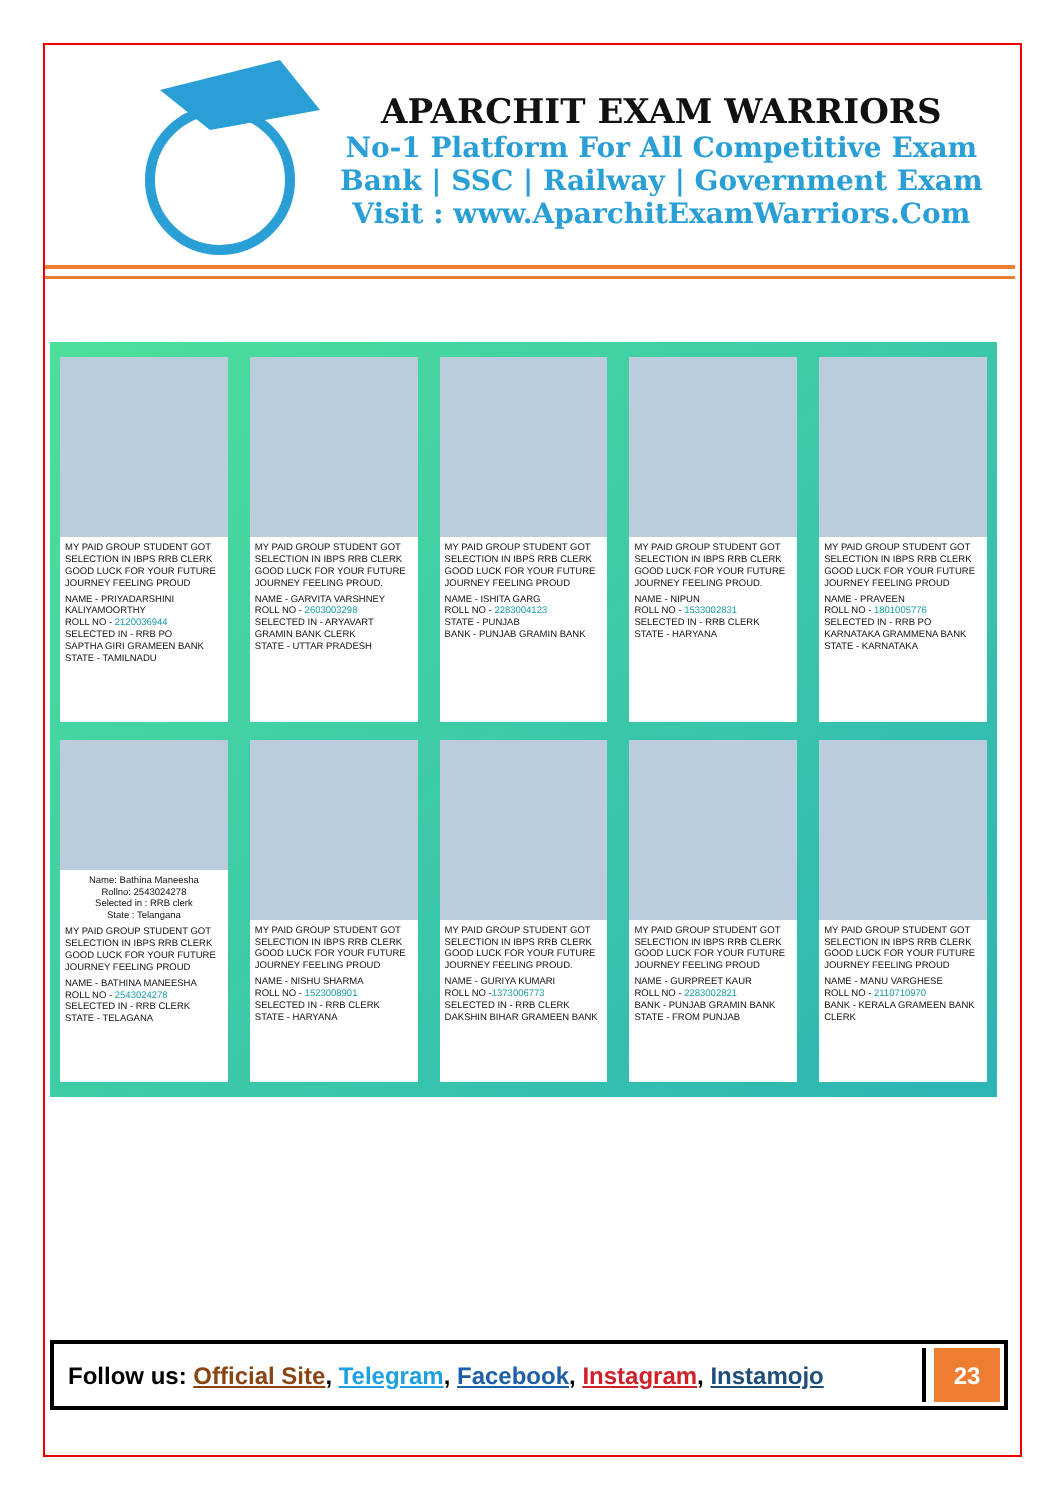APARCHIT EXAM WARRIORS
No-1 Platform For All Competitive Exam
Bank | SSC | Railway | Government Exam
Visit : www.AparchitExamWarriors.Com
MY PAID GROUP STUDENT GOT SELECTION IN IBPS RRB CLERK GOOD LUCK FOR YOUR FUTURE JOURNEY FEELING PROUD
NAME - PRIYADARSHINI KALIYAMOORTHY
ROLL NO - 2120036944
SELECTED IN - RRB PO
SAPTHA GIRI GRAMEEN BANK
STATE - TAMILNADU
MY PAID GROUP STUDENT GOT SELECTION IN IBPS RRB CLERK GOOD LUCK FOR YOUR FUTURE JOURNEY FEELING PROUD.
NAME - GARVITA VARSHNEY
ROLL NO - 2603003298
SELECTED IN - ARYAVART GRAMIN BANK CLERK
STATE - UTTAR PRADESH
MY PAID GROUP STUDENT GOT SELECTION IN IBPS RRB CLERK GOOD LUCK FOR YOUR FUTURE JOURNEY FEELING PROUD
NAME - ISHITA GARG
ROLL NO - 2283004123
STATE - PUNJAB
BANK - PUNJAB GRAMIN BANK
MY PAID GROUP STUDENT GOT SELECTION IN IBPS RRB CLERK GOOD LUCK FOR YOUR FUTURE JOURNEY FEELING PROUD.
NAME - NIPUN
ROLL NO - 1533002831
SELECTED IN - RRB CLERK
STATE - HARYANA
MY PAID GROUP STUDENT GOT SELECTION IN IBPS RRB CLERK GOOD LUCK FOR YOUR FUTURE JOURNEY FEELING PROUD
NAME - PRAVEEN
ROLL NO - 1801005776
SELECTED IN - RRB PO
KARNATAKA GRAMMENA BANK
STATE - KARNATAKA
Name: Bathina Maneesha
Rollno: 2543024278
Selected in : RRB clerk
State : Telangana
MY PAID GROUP STUDENT GOT SELECTION IN IBPS RRB CLERK GOOD LUCK FOR YOUR FUTURE JOURNEY FEELING PROUD
NAME - BATHINA MANEESHA
ROLL NO - 2543024278
SELECTED IN - RRB CLERK
STATE - TELAGANA
MY PAID GROUP STUDENT GOT SELECTION IN IBPS RRB CLERK GOOD LUCK FOR YOUR FUTURE JOURNEY FEELING PROUD
NAME - NISHU SHARMA
ROLL NO - 1523008901
SELECTED IN - RRB CLERK
STATE - HARYANA
MY PAID GROUP STUDENT GOT SELECTION IN IBPS RRB CLERK GOOD LUCK FOR YOUR FUTURE JOURNEY FEELING PROUD.
NAME - GURIYA KUMARI
ROLL NO -1373006773
SELECTED IN - RRB CLERK
DAKSHIN BIHAR GRAMEEN BANK
MY PAID GROUP STUDENT GOT SELECTION IN IBPS RRB CLERK GOOD LUCK FOR YOUR FUTURE JOURNEY FEELING PROUD
NAME - GURPREET KAUR
ROLL NO - 2283002821
BANK - PUNJAB GRAMIN BANK
STATE - FROM PUNJAB
MY PAID GROUP STUDENT GOT SELECTION IN IBPS RRB CLERK GOOD LUCK FOR YOUR FUTURE JOURNEY FEELING PROUD
NAME - MANU VARGHESE
ROLL NO - 2110710970
BANK - KERALA GRAMEEN BANK CLERK
Follow us: Official Site, Telegram, Facebook, Instagram, Instamojo
23